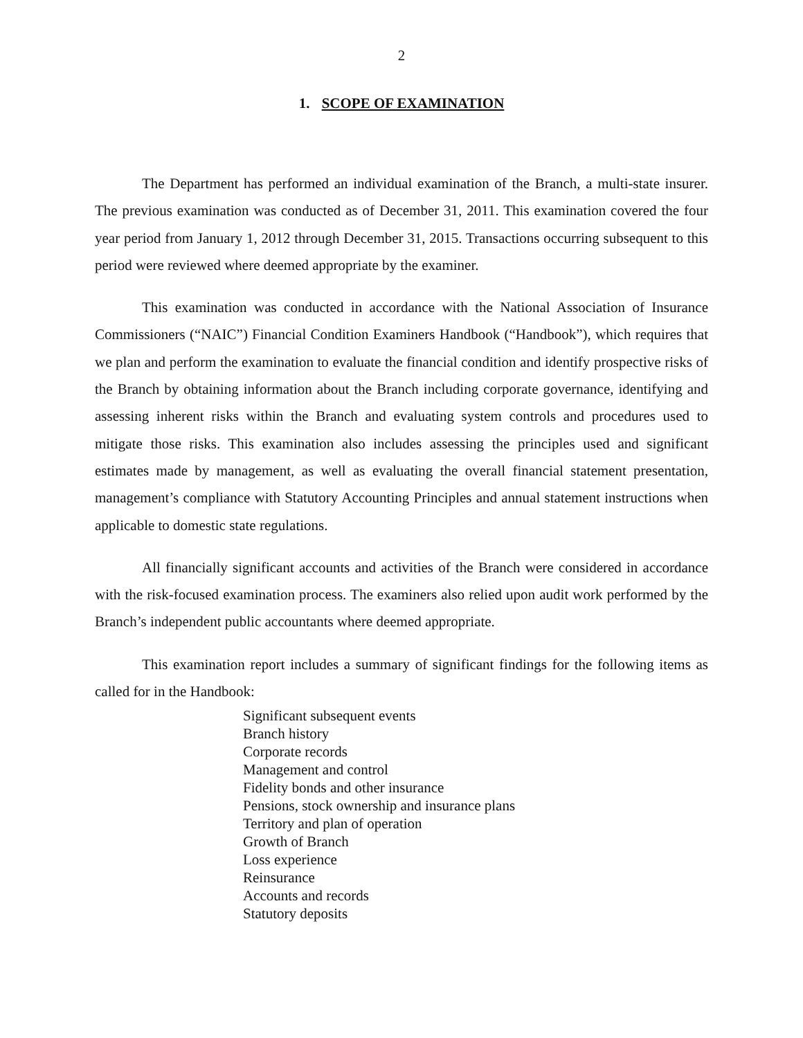2
1. SCOPE OF EXAMINATION
The Department has performed an individual examination of the Branch, a multi-state insurer. The previous examination was conducted as of December 31, 2011. This examination covered the four year period from January 1, 2012 through December 31, 2015. Transactions occurring subsequent to this period were reviewed where deemed appropriate by the examiner.
This examination was conducted in accordance with the National Association of Insurance Commissioners (“NAIC”) Financial Condition Examiners Handbook (“Handbook”), which requires that we plan and perform the examination to evaluate the financial condition and identify prospective risks of the Branch by obtaining information about the Branch including corporate governance, identifying and assessing inherent risks within the Branch and evaluating system controls and procedures used to mitigate those risks. This examination also includes assessing the principles used and significant estimates made by management, as well as evaluating the overall financial statement presentation, management’s compliance with Statutory Accounting Principles and annual statement instructions when applicable to domestic state regulations.
All financially significant accounts and activities of the Branch were considered in accordance with the risk-focused examination process. The examiners also relied upon audit work performed by the Branch’s independent public accountants where deemed appropriate.
This examination report includes a summary of significant findings for the following items as called for in the Handbook:
Significant subsequent events
Branch history
Corporate records
Management and control
Fidelity bonds and other insurance
Pensions, stock ownership and insurance plans
Territory and plan of operation
Growth of Branch
Loss experience
Reinsurance
Accounts and records
Statutory deposits